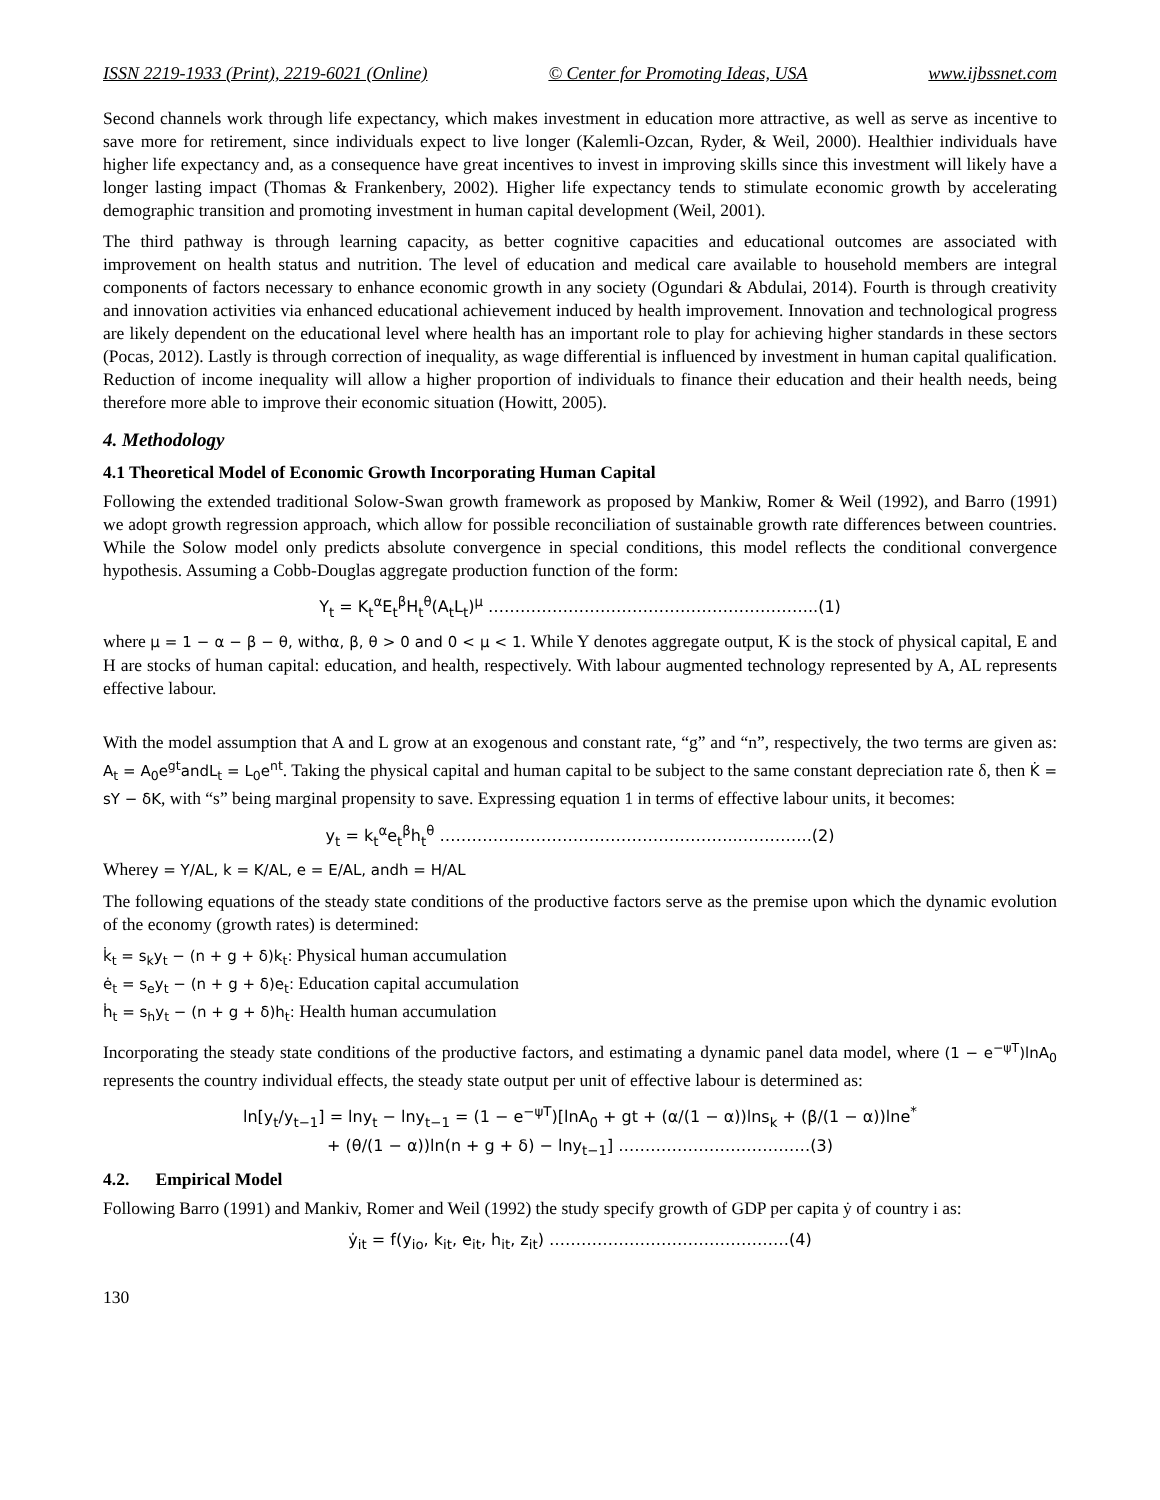ISSN 2219-1933 (Print), 2219-6021 (Online) © Center for Promoting Ideas, USA www.ijbssnet.com
Second channels work through life expectancy, which makes investment in education more attractive, as well as serve as incentive to save more for retirement, since individuals expect to live longer (Kalemli-Ozcan, Ryder, & Weil, 2000). Healthier individuals have higher life expectancy and, as a consequence have great incentives to invest in improving skills since this investment will likely have a longer lasting impact (Thomas & Frankenbery, 2002). Higher life expectancy tends to stimulate economic growth by accelerating demographic transition and promoting investment in human capital development (Weil, 2001).
The third pathway is through learning capacity, as better cognitive capacities and educational outcomes are associated with improvement on health status and nutrition. The level of education and medical care available to household members are integral components of factors necessary to enhance economic growth in any society (Ogundari & Abdulai, 2014). Fourth is through creativity and innovation activities via enhanced educational achievement induced by health improvement. Innovation and technological progress are likely dependent on the educational level where health has an important role to play for achieving higher standards in these sectors (Pocas, 2012). Lastly is through correction of inequality, as wage differential is influenced by investment in human capital qualification. Reduction of income inequality will allow a higher proportion of individuals to finance their education and their health needs, being therefore more able to improve their economic situation (Howitt, 2005).
4. Methodology
4.1 Theoretical Model of Economic Growth Incorporating Human Capital
Following the extended traditional Solow-Swan growth framework as proposed by Mankiw, Romer & Weil (1992), and Barro (1991) we adopt growth regression approach, which allow for possible reconciliation of sustainable growth rate differences between countries. While the Solow model only predicts absolute convergence in special conditions, this model reflects the conditional convergence hypothesis. Assuming a Cobb-Douglas aggregate production function of the form:
Y<sub>t</sub> = K<sub>t</sub><sup>α</sup>E<sub>t</sub><sup>β</sup>H<sub>t</sub><sup>θ</sup>(A<sub>t</sub>L<sub>t</sub>)<sup>μ</sup> ……………………………………………………..(1)
where μ = 1 − α − β − θ, withα, β, θ > 0 and 0 < μ < 1. While Y denotes aggregate output, K is the stock of physical capital, E and H are stocks of human capital: education, and health, respectively. With labour augmented technology represented by A, AL represents effective labour.
With the model assumption that A and L grow at an exogenous and constant rate, “g” and “n”, respectively, the two terms are given as: A<sub>t</sub> = A<sub>0</sub>e<sup>gt</sup>andL<sub>t</sub> = L<sub>0</sub>e<sup>nt</sup>. Taking the physical capital and human capital to be subject to the same constant depreciation rate δ, then K̇ = sY − δK, with “s” being marginal propensity to save. Expressing equation 1 in terms of effective labour units, it becomes:
y<sub>t</sub> = k<sub>t</sub><sup>α</sup>e<sub>t</sub><sup>β</sup>h<sub>t</sub><sup>θ</sup> ………………………………………………..…………..(2)
Wherey = Y/AL, k = K/AL, e = E/AL, andh = H/AL
The following equations of the steady state conditions of the productive factors serve as the premise upon which the dynamic evolution of the economy (growth rates) is determined:
k̇<sub>t</sub> = s<sub>k</sub>y<sub>t</sub> − (n + g + δ)k<sub>t</sub>: Physical human accumulation
ė<sub>t</sub> = s<sub>e</sub>y<sub>t</sub> − (n + g + δ)e<sub>t</sub>: Education capital accumulation
ḣ<sub>t</sub> = s<sub>h</sub>y<sub>t</sub> − (n + g + δ)h<sub>t</sub>: Health human accumulation
Incorporating the steady state conditions of the productive factors, and estimating a dynamic panel data model, where (1 − e<sup>−ψT</sup>)lnA<sub>0</sub> represents the country individual effects, the steady state output per unit of effective labour is determined as:
ln[y<sub>t</sub>/y<sub>t−1</sub>] = lny<sub>t</sub> − lny<sub>t−1</sub> = (1 − e<sup>−ψT</sup>)[lnA<sub>0</sub> + gt + (α/(1 − α))lns<sub>k</sub> + (β/(1 − α))lne<sup>*</sup>
+ (θ/(1 − α))ln(n + g + δ) − lny<sub>t−1</sub>] ………………………………(3)
4.2. Empirical Model
Following Barro (1991) and Mankiv, Romer and Weil (1992) the study specify growth of GDP per capita ẏ of country i as:
ẏ<sub>it</sub> = f(y<sub>io</sub>, k<sub>it</sub>, e<sub>it</sub>, h<sub>it</sub>, z<sub>it</sub>) ………………………………………(4)
130